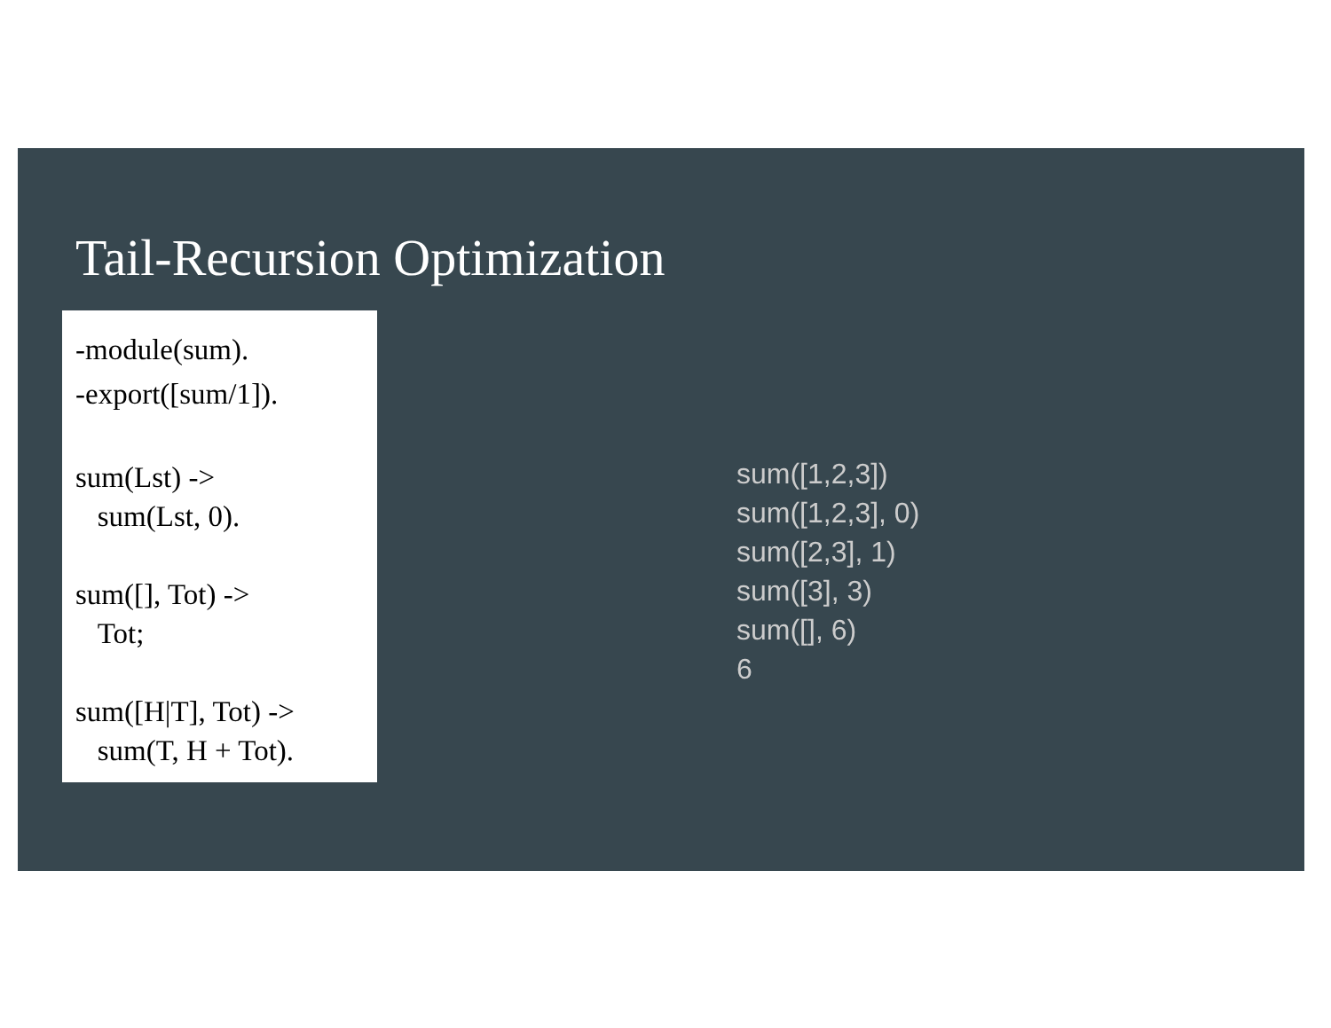Tail-Recursion Optimization
-module(sum).
-export([sum/1]).
sum(Lst) ->
sum(Lst, 0).
sum([], Tot) ->
Tot;
sum([H|T], Tot) ->
sum(T, H + Tot).
sum([1,2,3])
sum([1,2,3], 0)
sum([2,3], 1)
sum([3], 3)
sum([], 6)
6